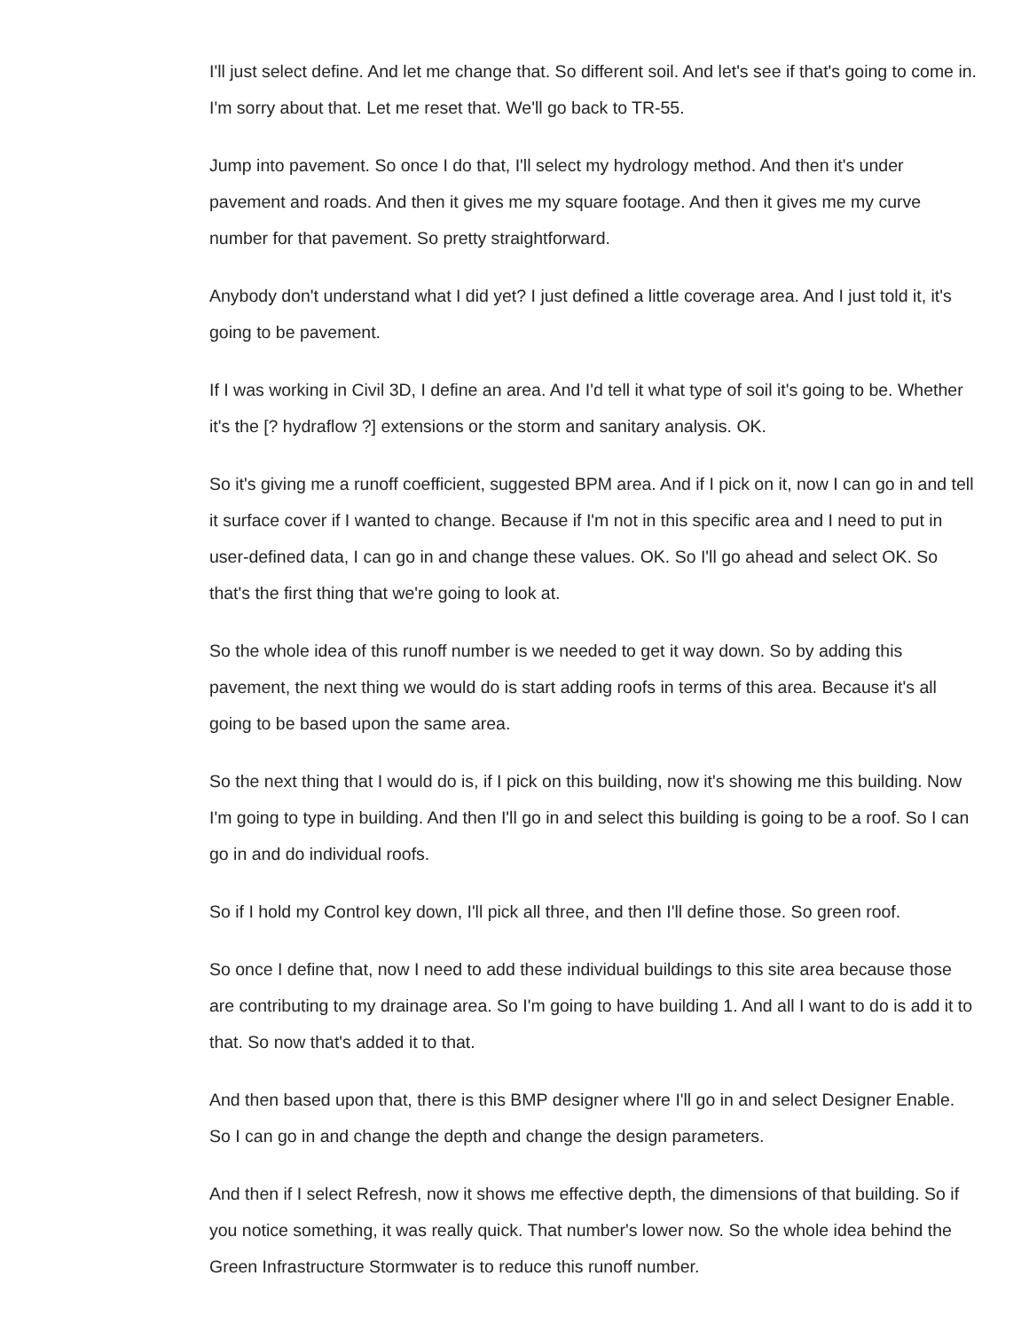I'll just select define. And let me change that. So different soil. And let's see if that's going to come in. I'm sorry about that. Let me reset that. We'll go back to TR-55.
Jump into pavement. So once I do that, I'll select my hydrology method. And then it's under pavement and roads. And then it gives me my square footage. And then it gives me my curve number for that pavement. So pretty straightforward.
Anybody don't understand what I did yet? I just defined a little coverage area. And I just told it, it's going to be pavement.
If I was working in Civil 3D, I define an area. And I'd tell it what type of soil it's going to be. Whether it's the [? hydraflow ?] extensions or the storm and sanitary analysis. OK.
So it's giving me a runoff coefficient, suggested BPM area. And if I pick on it, now I can go in and tell it surface cover if I wanted to change. Because if I'm not in this specific area and I need to put in user-defined data, I can go in and change these values. OK. So I'll go ahead and select OK. So that's the first thing that we're going to look at.
So the whole idea of this runoff number is we needed to get it way down. So by adding this pavement, the next thing we would do is start adding roofs in terms of this area. Because it's all going to be based upon the same area.
So the next thing that I would do is, if I pick on this building, now it's showing me this building. Now I'm going to type in building. And then I'll go in and select this building is going to be a roof. So I can go in and do individual roofs.
So if I hold my Control key down, I'll pick all three, and then I'll define those. So green roof.
So once I define that, now I need to add these individual buildings to this site area because those are contributing to my drainage area. So I'm going to have building 1. And all I want to do is add it to that. So now that's added it to that.
And then based upon that, there is this BMP designer where I'll go in and select Designer Enable. So I can go in and change the depth and change the design parameters.
And then if I select Refresh, now it shows me effective depth, the dimensions of that building. So if you notice something, it was really quick. That number's lower now. So the whole idea behind the Green Infrastructure Stormwater is to reduce this runoff number.